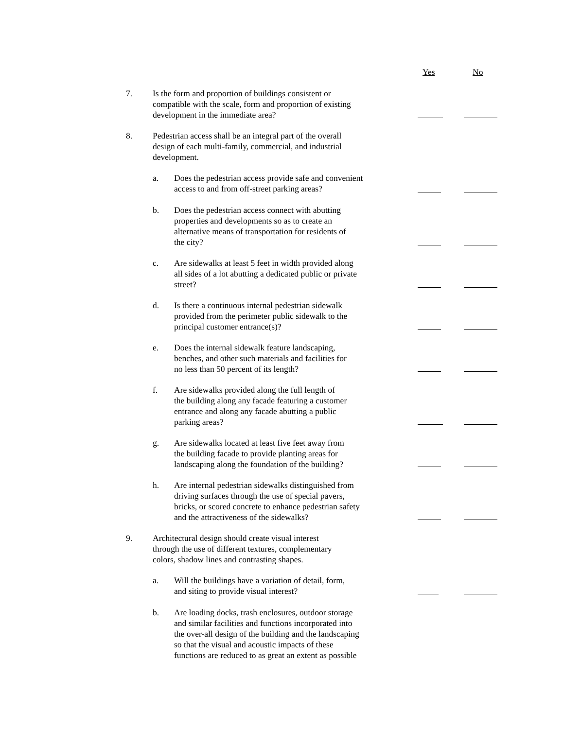Yes No
7.
Is the form and proportion of buildings consistent or
compatible with the scale, form and proportion of existing
development in the immediate area?
8.
Pedestrian access shall be an integral part of the overall
design of each multi-family, commercial, and industrial
development.
a.
Does the pedestrian access provide safe and convenient
access to and from off-street parking areas?
b.
Does the pedestrian access connect with abutting
properties and developments so as to create an
alternative means of transportation for residents of
the city?
c.
Are sidewalks at least 5 feet in width provided along
all sides of a lot abutting a dedicated public or private
street?
d.
Is there a continuous internal pedestrian sidewalk
provided from the perimeter public sidewalk to the
principal customer entrance(s)?
e.
Does the internal sidewalk feature landscaping,
benches, and other such materials and facilities for
no less than 50 percent of its length?
f.
Are sidewalks provided along the full length of
the building along any facade featuring a customer
entrance and along any facade abutting a public
parking areas?
g.
Are sidewalks located at least five feet away from
the building facade to provide planting areas for
landscaping along the foundation of the building?
h.
Are internal pedestrian sidewalks distinguished from
driving surfaces through the use of special pavers,
bricks, or scored concrete to enhance pedestrian safety
and the attractiveness of the sidewalks?
9.
Architectural design should create visual interest
through the use of different textures, complementary
colors, shadow lines and contrasting shapes.
a.
Will the buildings have a variation of detail, form,
and siting to provide visual interest?
b.
Are loading docks, trash enclosures, outdoor storage
and similar facilities and functions incorporated into
the over-all design of the building and the landscaping
so that the visual and acoustic impacts of these
functions are reduced to as great an extent as possible